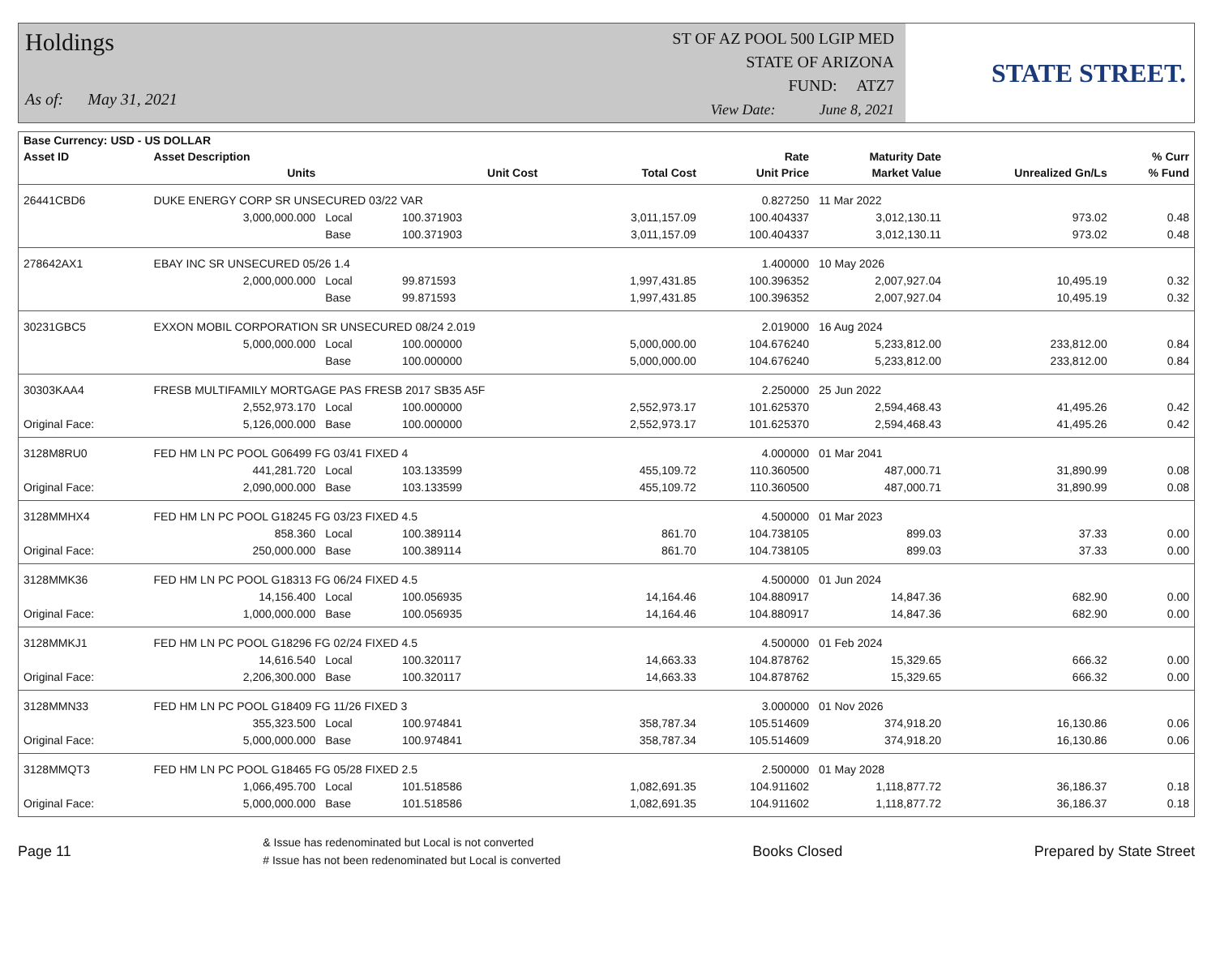Holdings
As of: May 31, 2021
ST OF AZ POOL 500 LGIP MED
STATE OF ARIZONA
FUND: ATZ7
View Date: June 8, 2021
STATE STREET.
| Base Currency: USD - US DOLLAR | | | | | | | | |
| --- | --- | --- | --- | --- | --- | --- | --- | --- |
| Asset ID | Asset Description | | | | Rate | Maturity Date | | % Curr |
| | Units | | Unit Cost | Total Cost | Unit Price | Market Value | Unrealized Gn/Ls | % Fund |
| 26441CBD6 | DUKE ENERGY CORP SR UNSECURED 03/22 VAR | | | | 0.827250 | 11 Mar 2022 | | |
| | 3,000,000.000 | Local | 100.371903 | 3,011,157.09 | 100.404337 | 3,012,130.11 | 973.02 | 0.48 |
| | | Base | 100.371903 | 3,011,157.09 | 100.404337 | 3,012,130.11 | 973.02 | 0.48 |
| 278642AX1 | EBAY INC SR UNSECURED 05/26 1.4 | | | | 1.400000 | 10 May 2026 | | |
| | 2,000,000.000 | Local | 99.871593 | 1,997,431.85 | 100.396352 | 2,007,927.04 | 10,495.19 | 0.32 |
| | | Base | 99.871593 | 1,997,431.85 | 100.396352 | 2,007,927.04 | 10,495.19 | 0.32 |
| 30231GBC5 | EXXON MOBIL CORPORATION SR UNSECURED 08/24 2.019 | | | | 2.019000 | 16 Aug 2024 | | |
| | 5,000,000.000 | Local | 100.000000 | 5,000,000.00 | 104.676240 | 5,233,812.00 | 233,812.00 | 0.84 |
| | | Base | 100.000000 | 5,000,000.00 | 104.676240 | 5,233,812.00 | 233,812.00 | 0.84 |
| 30303KAA4 | FRESB MULTIFAMILY MORTGAGE PAS FRESB 2017 SB35 A5F | | | | 2.250000 | 25 Jun 2022 | | |
| | 2,552,973.170 | Local | 100.000000 | 2,552,973.17 | 101.625370 | 2,594,468.43 | 41,495.26 | 0.42 |
| Original Face: | 5,126,000.000 | Base | 100.000000 | 2,552,973.17 | 101.625370 | 2,594,468.43 | 41,495.26 | 0.42 |
| 3128M8RU0 | FED HM LN PC POOL G06499 FG 03/41 FIXED 4 | | | | 4.000000 | 01 Mar 2041 | | |
| | 441,281.720 | Local | 103.133599 | 455,109.72 | 110.360500 | 487,000.71 | 31,890.99 | 0.08 |
| Original Face: | 2,090,000.000 | Base | 103.133599 | 455,109.72 | 110.360500 | 487,000.71 | 31,890.99 | 0.08 |
| 3128MMHX4 | FED HM LN PC POOL G18245 FG 03/23 FIXED 4.5 | | | | 4.500000 | 01 Mar 2023 | | |
| | 858.360 | Local | 100.389114 | 861.70 | 104.738105 | 899.03 | 37.33 | 0.00 |
| Original Face: | 250,000.000 | Base | 100.389114 | 861.70 | 104.738105 | 899.03 | 37.33 | 0.00 |
| 3128MMK36 | FED HM LN PC POOL G18313 FG 06/24 FIXED 4.5 | | | | 4.500000 | 01 Jun 2024 | | |
| | 14,156.400 | Local | 100.056935 | 14,164.46 | 104.880917 | 14,847.36 | 682.90 | 0.00 |
| Original Face: | 1,000,000.000 | Base | 100.056935 | 14,164.46 | 104.880917 | 14,847.36 | 682.90 | 0.00 |
| 3128MMKJ1 | FED HM LN PC POOL G18296 FG 02/24 FIXED 4.5 | | | | 4.500000 | 01 Feb 2024 | | |
| | 14,616.540 | Local | 100.320117 | 14,663.33 | 104.878762 | 15,329.65 | 666.32 | 0.00 |
| Original Face: | 2,206,300.000 | Base | 100.320117 | 14,663.33 | 104.878762 | 15,329.65 | 666.32 | 0.00 |
| 3128MMN33 | FED HM LN PC POOL G18409 FG 11/26 FIXED 3 | | | | 3.000000 | 01 Nov 2026 | | |
| | 355,323.500 | Local | 100.974841 | 358,787.34 | 105.514609 | 374,918.20 | 16,130.86 | 0.06 |
| Original Face: | 5,000,000.000 | Base | 100.974841 | 358,787.34 | 105.514609 | 374,918.20 | 16,130.86 | 0.06 |
| 3128MMQT3 | FED HM LN PC POOL G18465 FG 05/28 FIXED 2.5 | | | | 2.500000 | 01 May 2028 | | |
| | 1,066,495.700 | Local | 101.518586 | 1,082,691.35 | 104.911602 | 1,118,877.72 | 36,186.37 | 0.18 |
| Original Face: | 5,000,000.000 | Base | 101.518586 | 1,082,691.35 | 104.911602 | 1,118,877.72 | 36,186.37 | 0.18 |
Page 11
& Issue has redenominated but Local is not converted
# Issue has not been redenominated but Local is converted
Books Closed Prepared by State Street